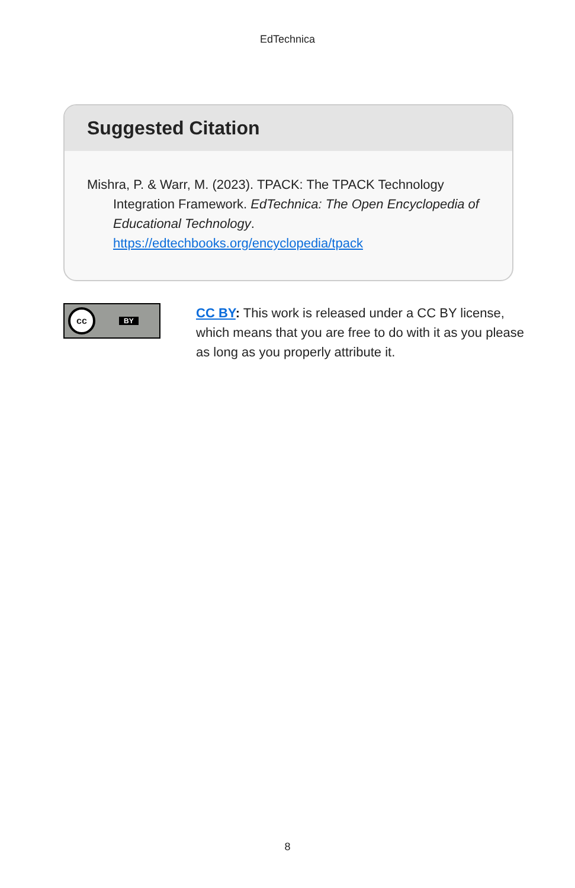EdTechnica
Suggested Citation
Mishra, P. & Warr, M. (2023). TPACK: The TPACK Technology Integration Framework. EdTechnica: The Open Encyclopedia of Educational Technology. https://edtechbooks.org/encyclopedia/tpack
cc BY
CC BY: This work is released under a CC BY license, which means that you are free to do with it as you please as long as you properly attribute it.
8